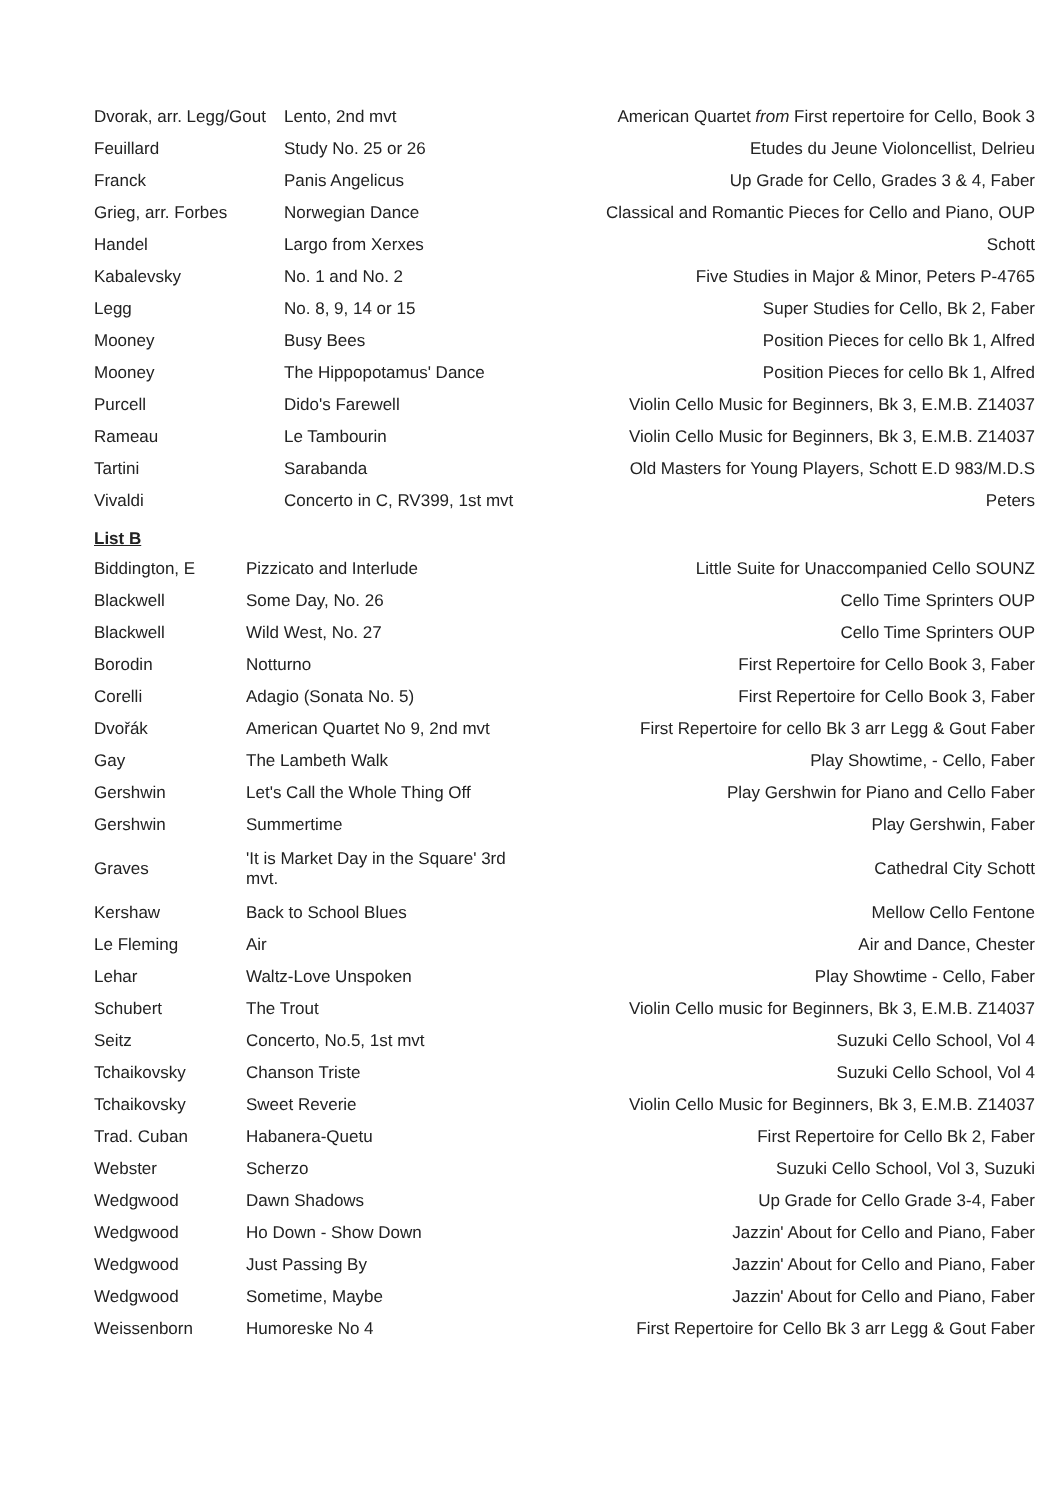| Dvorak, arr. Legg/Gout | Lento, 2nd mvt | American Quartet from First repertoire for Cello, Book 3 |
| Feuillard | Study No. 25 or 26 | Etudes du Jeune Violoncellist, Delrieu |
| Franck | Panis Angelicus | Up Grade for Cello, Grades 3 & 4, Faber |
| Grieg, arr. Forbes | Norwegian Dance | Classical and Romantic Pieces for Cello and Piano, OUP |
| Handel | Largo from Xerxes | Schott |
| Kabalevsky | No. 1 and No. 2 | Five Studies in Major & Minor, Peters P-4765 |
| Legg | No. 8, 9, 14 or 15 | Super Studies for Cello, Bk 2, Faber |
| Mooney | Busy Bees | Position Pieces for cello Bk 1, Alfred |
| Mooney | The Hippopotamus' Dance | Position Pieces for cello Bk 1, Alfred |
| Purcell | Dido's Farewell | Violin Cello Music for Beginners, Bk 3, E.M.B. Z14037 |
| Rameau | Le Tambourin | Violin Cello Music for Beginners, Bk 3, E.M.B. Z14037 |
| Tartini | Sarabanda | Old Masters for Young Players, Schott E.D 983/M.D.S |
| Vivaldi | Concerto in C, RV399, 1st mvt | Peters |
List B
| Biddington, E | Pizzicato and Interlude | Little Suite for Unaccompanied Cello SOUNZ |
| Blackwell | Some Day, No. 26 | Cello Time Sprinters OUP |
| Blackwell | Wild West, No. 27 | Cello Time Sprinters OUP |
| Borodin | Notturno | First Repertoire for Cello Book 3, Faber |
| Corelli | Adagio (Sonata No. 5) | First Repertoire for Cello Book 3, Faber |
| Dvořák | American Quartet No 9, 2nd mvt | First Repertoire for cello Bk 3 arr Legg & Gout Faber |
| Gay | The Lambeth Walk | Play Showtime, - Cello, Faber |
| Gershwin | Let's Call the Whole Thing Off | Play Gershwin for Piano and Cello Faber |
| Gershwin | Summertime | Play Gershwin, Faber |
| Graves | 'It is Market Day in the Square' 3rd mvt. | Cathedral City Schott |
| Kershaw | Back to School Blues | Mellow Cello Fentone |
| Le Fleming | Air | Air and Dance, Chester |
| Lehar | Waltz-Love Unspoken | Play Showtime - Cello, Faber |
| Schubert | The Trout | Violin Cello music for Beginners, Bk 3, E.M.B. Z14037 |
| Seitz | Concerto, No.5, 1st mvt | Suzuki Cello School, Vol 4 |
| Tchaikovsky | Chanson Triste | Suzuki Cello School, Vol 4 |
| Tchaikovsky | Sweet Reverie | Violin Cello Music for Beginners, Bk 3, E.M.B. Z14037 |
| Trad. Cuban | Habanera-Quetu | First Repertoire for Cello Bk 2, Faber |
| Webster | Scherzo | Suzuki Cello School, Vol 3, Suzuki |
| Wedgwood | Dawn Shadows | Up Grade for Cello Grade 3-4, Faber |
| Wedgwood | Ho Down - Show Down | Jazzin' About for Cello and Piano, Faber |
| Wedgwood | Just Passing By | Jazzin' About for Cello and Piano, Faber |
| Wedgwood | Sometime, Maybe | Jazzin' About for Cello and Piano, Faber |
| Weissenborn | Humoreske No 4 | First Repertoire for Cello Bk 3 arr Legg & Gout Faber |